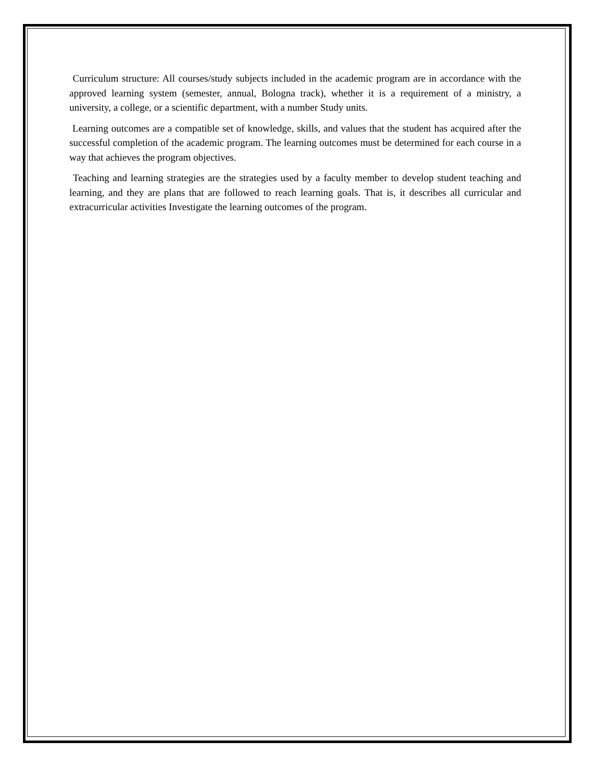Curriculum structure: All courses/study subjects included in the academic program are in accordance with the approved learning system (semester, annual, Bologna track), whether it is a requirement of a ministry, a university, a college, or a scientific department, with a number Study units.
Learning outcomes are a compatible set of knowledge, skills, and values that the student has acquired after the successful completion of the academic program. The learning outcomes must be determined for each course in a way that achieves the program objectives.
Teaching and learning strategies are the strategies used by a faculty member to develop student teaching and learning, and they are plans that are followed to reach learning goals. That is, it describes all curricular and extracurricular activities Investigate the learning outcomes of the program.